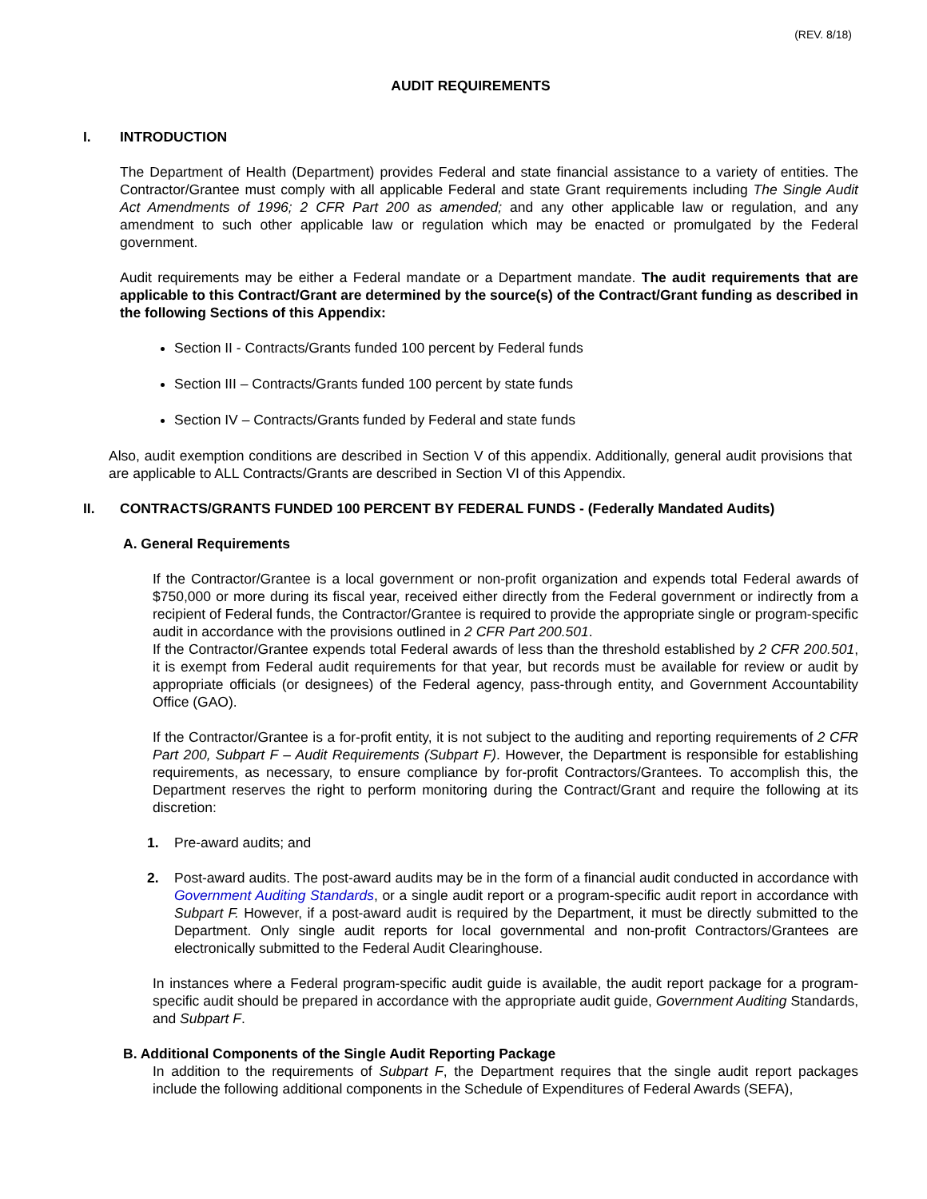(REV. 8/18)
AUDIT REQUIREMENTS
I. INTRODUCTION
The Department of Health (Department) provides Federal and state financial assistance to a variety of entities. The Contractor/Grantee must comply with all applicable Federal and state Grant requirements including The Single Audit Act Amendments of 1996; 2 CFR Part 200 as amended; and any other applicable law or regulation, and any amendment to such other applicable law or regulation which may be enacted or promulgated by the Federal government.
Audit requirements may be either a Federal mandate or a Department mandate. The audit requirements that are applicable to this Contract/Grant are determined by the source(s) of the Contract/Grant funding as described in the following Sections of this Appendix:
Section II - Contracts/Grants funded 100 percent by Federal funds
Section III – Contracts/Grants funded 100 percent by state funds
Section IV – Contracts/Grants funded by Federal and state funds
Also, audit exemption conditions are described in Section V of this appendix. Additionally, general audit provisions that are applicable to ALL Contracts/Grants are described in Section VI of this Appendix.
II. CONTRACTS/GRANTS FUNDED 100 PERCENT BY FEDERAL FUNDS - (Federally Mandated Audits)
A. General Requirements
If the Contractor/Grantee is a local government or non-profit organization and expends total Federal awards of $750,000 or more during its fiscal year, received either directly from the Federal government or indirectly from a recipient of Federal funds, the Contractor/Grantee is required to provide the appropriate single or program-specific audit in accordance with the provisions outlined in 2 CFR Part 200.501.
If the Contractor/Grantee expends total Federal awards of less than the threshold established by 2 CFR 200.501, it is exempt from Federal audit requirements for that year, but records must be available for review or audit by appropriate officials (or designees) of the Federal agency, pass-through entity, and Government Accountability Office (GAO).
If the Contractor/Grantee is a for-profit entity, it is not subject to the auditing and reporting requirements of 2 CFR Part 200, Subpart F – Audit Requirements (Subpart F). However, the Department is responsible for establishing requirements, as necessary, to ensure compliance by for-profit Contractors/Grantees. To accomplish this, the Department reserves the right to perform monitoring during the Contract/Grant and require the following at its discretion:
1. Pre-award audits; and
2. Post-award audits. The post-award audits may be in the form of a financial audit conducted in accordance with Government Auditing Standards, or a single audit report or a program-specific audit report in accordance with Subpart F. However, if a post-award audit is required by the Department, it must be directly submitted to the Department. Only single audit reports for local governmental and non-profit Contractors/Grantees are electronically submitted to the Federal Audit Clearinghouse.
In instances where a Federal program-specific audit guide is available, the audit report package for a program-specific audit should be prepared in accordance with the appropriate audit guide, Government Auditing Standards, and Subpart F.
B. Additional Components of the Single Audit Reporting Package
In addition to the requirements of Subpart F, the Department requires that the single audit report packages include the following additional components in the Schedule of Expenditures of Federal Awards (SEFA),